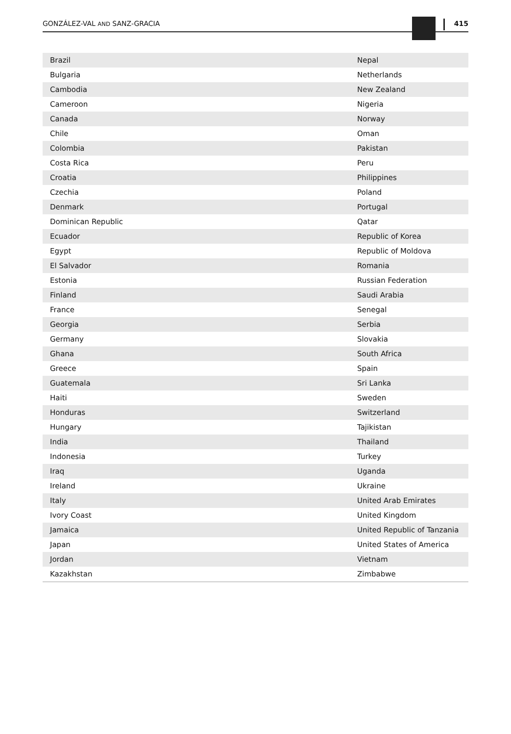GONZÁLEZ-VAL AND SANZ-GRACIA 415
| Brazil | Nepal |
| Bulgaria | Netherlands |
| Cambodia | New Zealand |
| Cameroon | Nigeria |
| Canada | Norway |
| Chile | Oman |
| Colombia | Pakistan |
| Costa Rica | Peru |
| Croatia | Philippines |
| Czechia | Poland |
| Denmark | Portugal |
| Dominican Republic | Qatar |
| Ecuador | Republic of Korea |
| Egypt | Republic of Moldova |
| El Salvador | Romania |
| Estonia | Russian Federation |
| Finland | Saudi Arabia |
| France | Senegal |
| Georgia | Serbia |
| Germany | Slovakia |
| Ghana | South Africa |
| Greece | Spain |
| Guatemala | Sri Lanka |
| Haiti | Sweden |
| Honduras | Switzerland |
| Hungary | Tajikistan |
| India | Thailand |
| Indonesia | Turkey |
| Iraq | Uganda |
| Ireland | Ukraine |
| Italy | United Arab Emirates |
| Ivory Coast | United Kingdom |
| Jamaica | United Republic of Tanzania |
| Japan | United States of America |
| Jordan | Vietnam |
| Kazakhstan | Zimbabwe |